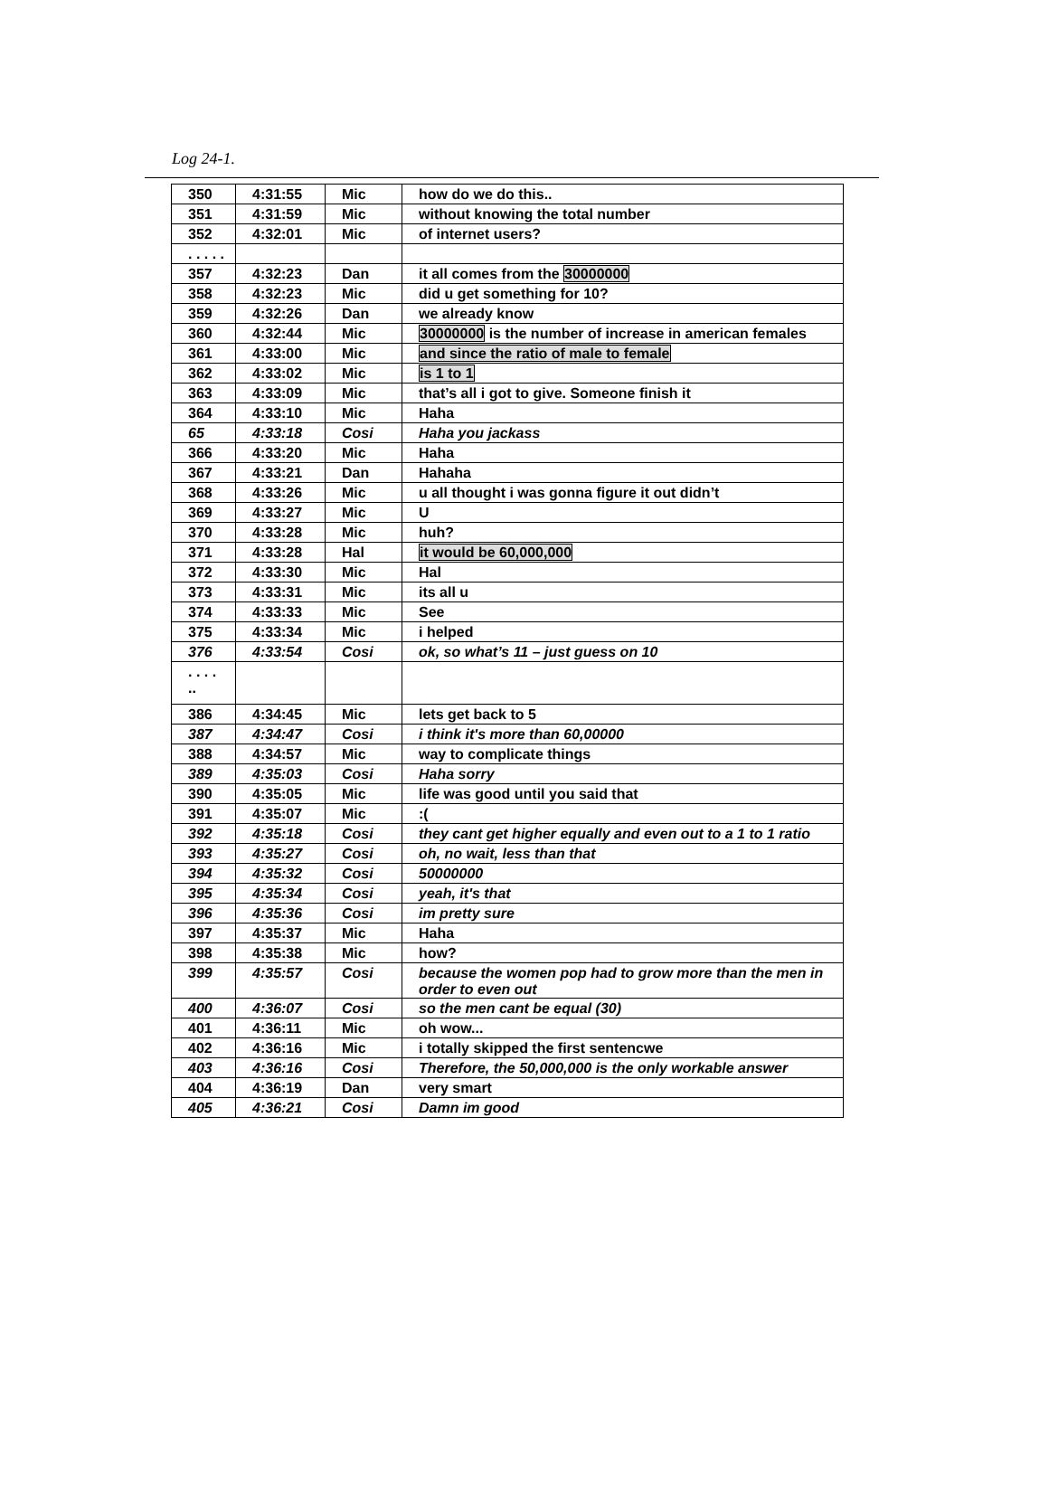Log 24-1.
| 350 | 4:31:55 | Mic | how do we do this.. |
| 351 | 4:31:59 | Mic | without knowing the total number |
| 352 | 4:32:01 | Mic | of internet users? |
| . . . . . | | | |
| 357 | 4:32:23 | Dan | it all comes from the 30000000 |
| 358 | 4:32:23 | Mic | did u get something for 10? |
| 359 | 4:32:26 | Dan | we already know |
| 360 | 4:32:44 | Mic | 30000000 is the number of increase in american females |
| 361 | 4:33:00 | Mic | and since the ratio of male to female |
| 362 | 4:33:02 | Mic | is 1 to 1 |
| 363 | 4:33:09 | Mic | that’s all i got to give. Someone finish it |
| 364 | 4:33:10 | Mic | Haha |
| 65 | 4:33:18 | Cosi | Haha you jackass |
| 366 | 4:33:20 | Mic | Haha |
| 367 | 4:33:21 | Dan | Hahaha |
| 368 | 4:33:26 | Mic | u all thought i was gonna figure it out didn’t |
| 369 | 4:33:27 | Mic | U |
| 370 | 4:33:28 | Mic | huh? |
| 371 | 4:33:28 | Hal | it would be 60,000,000 |
| 372 | 4:33:30 | Mic | Hal |
| 373 | 4:33:31 | Mic | its all u |
| 374 | 4:33:33 | Mic | See |
| 375 | 4:33:34 | Mic | i helped |
| 376 | 4:33:54 | Cosi | ok, so what’s 11 – just guess on 10 |
| . . . . .. | | | |
| 386 | 4:34:45 | Mic | lets get back to 5 |
| 387 | 4:34:47 | Cosi | i think it's more than 60,00000 |
| 388 | 4:34:57 | Mic | way to complicate things |
| 389 | 4:35:03 | Cosi | Haha sorry |
| 390 | 4:35:05 | Mic | life was good until you said that |
| 391 | 4:35:07 | Mic | :( |
| 392 | 4:35:18 | Cosi | they cant get higher equally and even out to a 1 to 1 ratio |
| 393 | 4:35:27 | Cosi | oh, no wait, less than that |
| 394 | 4:35:32 | Cosi | 50000000 |
| 395 | 4:35:34 | Cosi | yeah, it's that |
| 396 | 4:35:36 | Cosi | im pretty sure |
| 397 | 4:35:37 | Mic | Haha |
| 398 | 4:35:38 | Mic | how? |
| 399 | 4:35:57 | Cosi | because the women pop had to grow more than the men in order to even out |
| 400 | 4:36:07 | Cosi | so the men cant be equal (30) |
| 401 | 4:36:11 | Mic | oh wow... |
| 402 | 4:36:16 | Mic | i totally skipped the first sentencwe |
| 403 | 4:36:16 | Cosi | Therefore, the 50,000,000 is the only workable answer |
| 404 | 4:36:19 | Dan | very smart |
| 405 | 4:36:21 | Cosi | Damn im good |